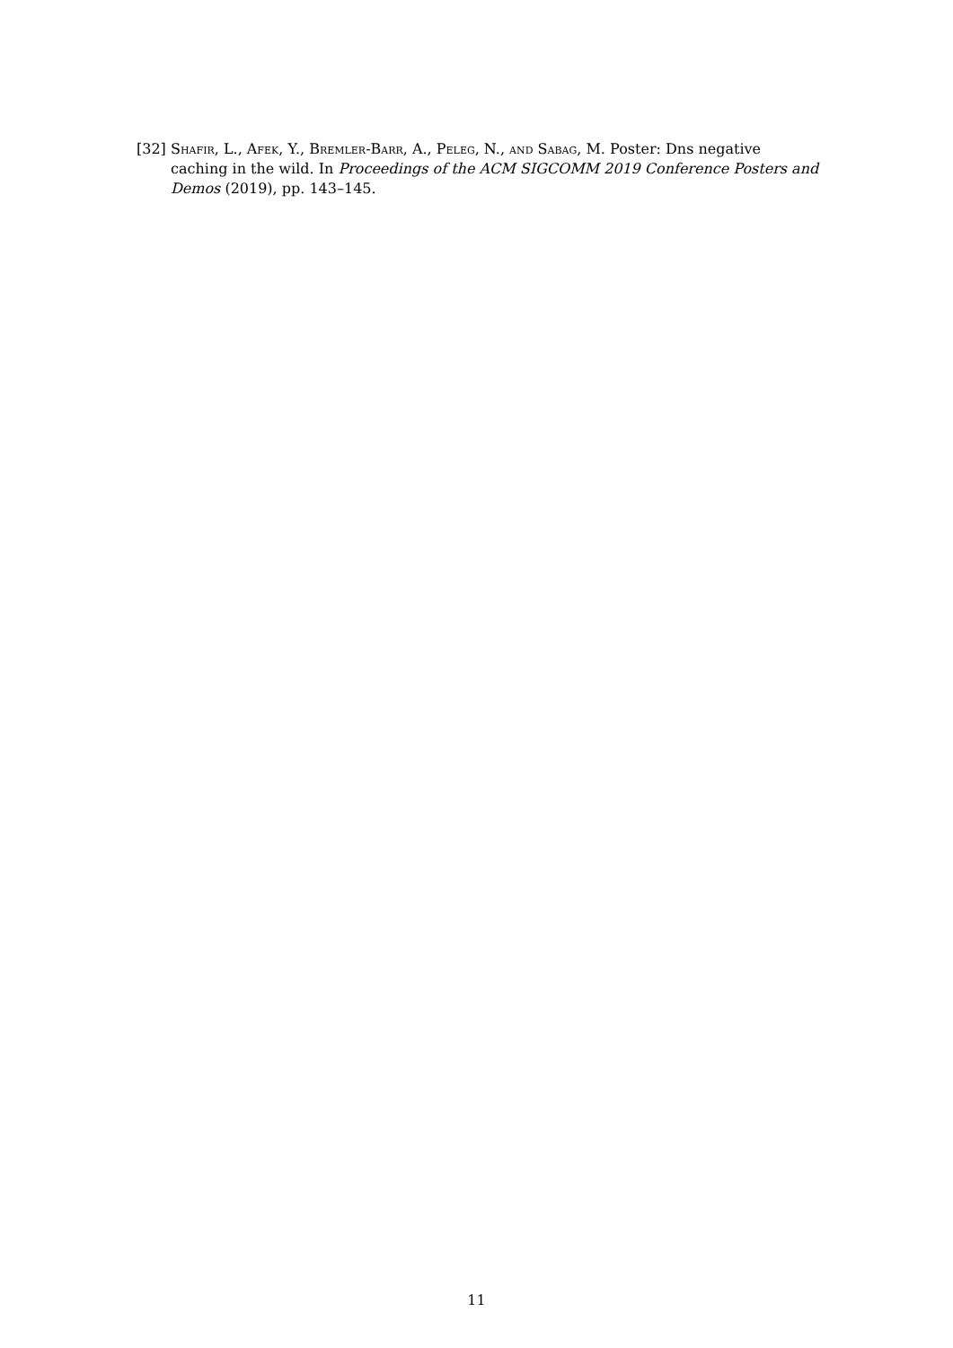[32] Shafir, L., Afek, Y., Bremler-Barr, A., Peleg, N., and Sabag, M. Poster: Dns negative caching in the wild. In Proceedings of the ACM SIGCOMM 2019 Conference Posters and Demos (2019), pp. 143–145.
11